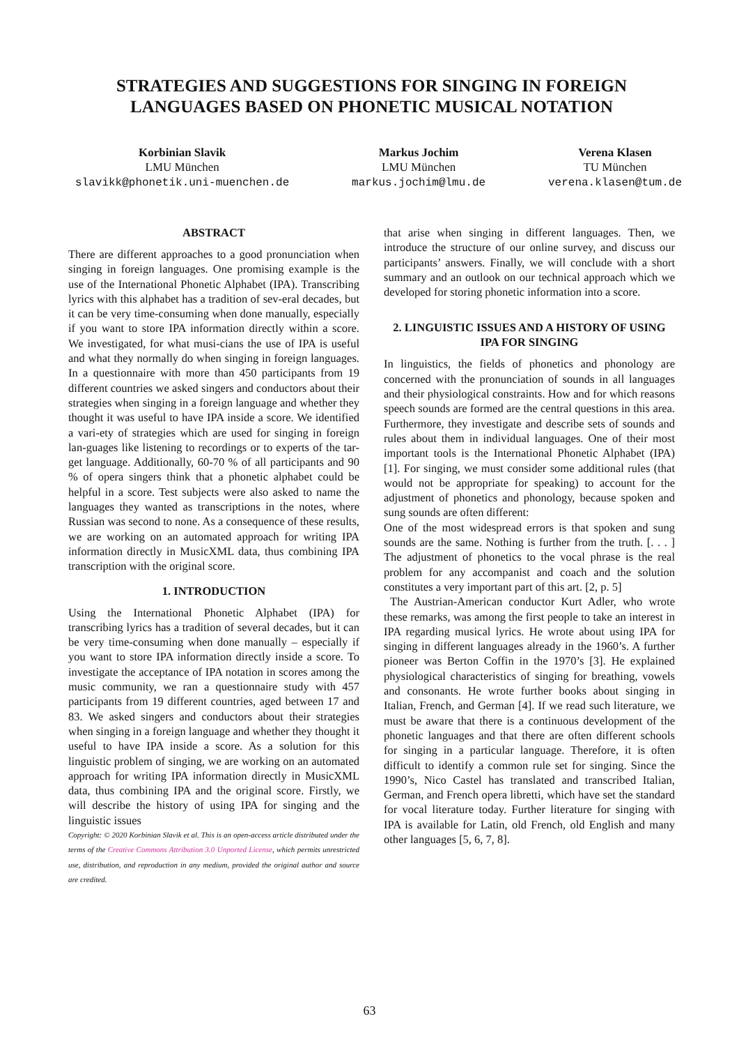STRATEGIES AND SUGGESTIONS FOR SINGING IN FOREIGN LANGUAGES BASED ON PHONETIC MUSICAL NOTATION
Korbinian Slavik
LMU München
slavikk@phonetik.uni-muenchen.de
Markus Jochim
LMU München
markus.jochim@lmu.de
Verena Klasen
TU München
verena.klasen@tum.de
ABSTRACT
There are different approaches to a good pronunciation when singing in foreign languages. One promising example is the use of the International Phonetic Alphabet (IPA). Transcribing lyrics with this alphabet has a tradition of sev-eral decades, but it can be very time-consuming when done manually, especially if you want to store IPA information directly within a score. We investigated, for what musi-cians the use of IPA is useful and what they normally do when singing in foreign languages. In a questionnaire with more than 450 participants from 19 different countries we asked singers and conductors about their strategies when singing in a foreign language and whether they thought it was useful to have IPA inside a score. We identified a vari-ety of strategies which are used for singing in foreign lan-guages like listening to recordings or to experts of the tar-get language. Additionally, 60-70 % of all participants and 90 % of opera singers think that a phonetic alphabet could be helpful in a score. Test subjects were also asked to name the languages they wanted as transcriptions in the notes, where Russian was second to none. As a consequence of these results, we are working on an automated approach for writing IPA information directly in MusicXML data, thus combining IPA transcription with the original score.
1. INTRODUCTION
Using the International Phonetic Alphabet (IPA) for transcribing lyrics has a tradition of several decades, but it can be very time-consuming when done manually – especially if you want to store IPA information directly inside a score. To investigate the acceptance of IPA notation in scores among the music community, we ran a questionnaire study with 457 participants from 19 different countries, aged between 17 and 83. We asked singers and conductors about their strategies when singing in a foreign language and whether they thought it useful to have IPA inside a score. As a solution for this linguistic problem of singing, we are working on an automated approach for writing IPA information directly in MusicXML data, thus combining IPA and the original score. Firstly, we will describe the history of using IPA for singing and the linguistic issues
Copyright: © 2020 Korbinian Slavik et al. This is an open-access article distributed under the terms of the Creative Commons Attribution 3.0 Unported License, which permits unrestricted use, distribution, and reproduction in any medium, provided the original author and source are credited.
that arise when singing in different languages. Then, we introduce the structure of our online survey, and discuss our participants’ answers. Finally, we will conclude with a short summary and an outlook on our technical approach which we developed for storing phonetic information into a score.
2. LINGUISTIC ISSUES AND A HISTORY OF USING IPA FOR SINGING
In linguistics, the fields of phonetics and phonology are concerned with the pronunciation of sounds in all languages and their physiological constraints. How and for which reasons speech sounds are formed are the central questions in this area. Furthermore, they investigate and describe sets of sounds and rules about them in individual languages. One of their most important tools is the International Phonetic Alphabet (IPA) [1]. For singing, we must consider some additional rules (that would not be appropriate for speaking) to account for the adjustment of phonetics and phonology, because spoken and sung sounds are often different:
One of the most widespread errors is that spoken and sung sounds are the same. Nothing is further from the truth. [. . . ] The adjustment of phonetics to the vocal phrase is the real problem for any accompanist and coach and the solution constitutes a very important part of this art. [2, p. 5]
The Austrian-American conductor Kurt Adler, who wrote these remarks, was among the first people to take an interest in IPA regarding musical lyrics. He wrote about using IPA for singing in different languages already in the 1960’s. A further pioneer was Berton Coffin in the 1970’s [3]. He explained physiological characteristics of singing for breathing, vowels and consonants. He wrote further books about singing in Italian, French, and German [4]. If we read such literature, we must be aware that there is a continuous development of the phonetic languages and that there are often different schools for singing in a particular language. Therefore, it is often difficult to identify a common rule set for singing. Since the 1990’s, Nico Castel has translated and transcribed Italian, German, and French opera libretti, which have set the standard for vocal literature today. Further literature for singing with IPA is available for Latin, old French, old English and many other languages [5, 6, 7, 8].
63